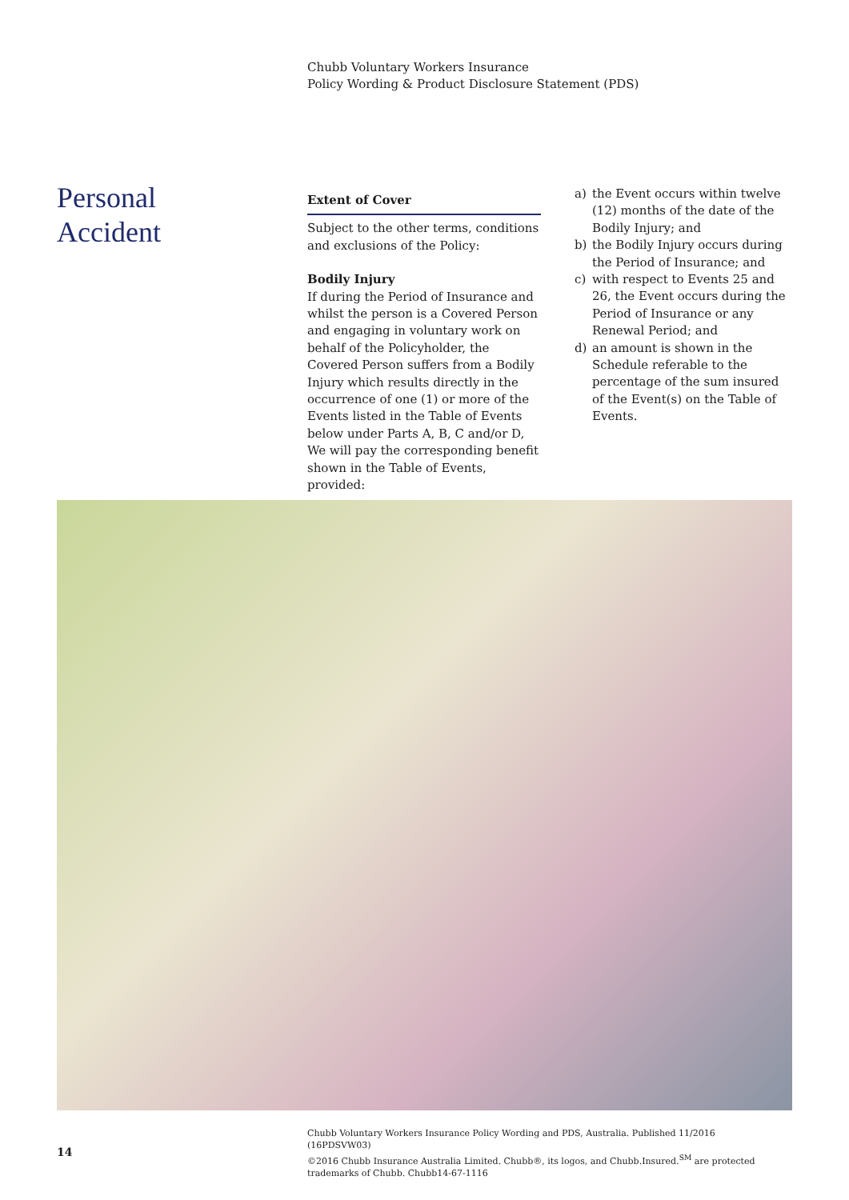Chubb Voluntary Workers Insurance
Policy Wording & Product Disclosure Statement (PDS)
Personal
Accident
Extent of Cover
Subject to the other terms, conditions and exclusions of the Policy:
Bodily Injury
If during the Period of Insurance and whilst the person is a Covered Person and engaging in voluntary work on behalf of the Policyholder, the Covered Person suffers from a Bodily Injury which results directly in the occurrence of one (1) or more of the Events listed in the Table of Events below under Parts A, B, C and/or D, We will pay the corresponding benefit shown in the Table of Events, provided:
a) the Event occurs within twelve (12) months of the date of the Bodily Injury; and
b) the Bodily Injury occurs during the Period of Insurance; and
c) with respect to Events 25 and 26, the Event occurs during the Period of Insurance or any Renewal Period; and
d) an amount is shown in the Schedule referable to the percentage of the sum insured of the Event(s) on the Table of Events.
14
Chubb Voluntary Workers Insurance Policy Wording and PDS, Australia. Published 11/2016 (16PDSVW03)
©2016 Chubb Insurance Australia Limited. Chubb®, its logos, and Chubb.Insured.<sup>SM</sup> are protected trademarks of Chubb. Chubb14-67-1116